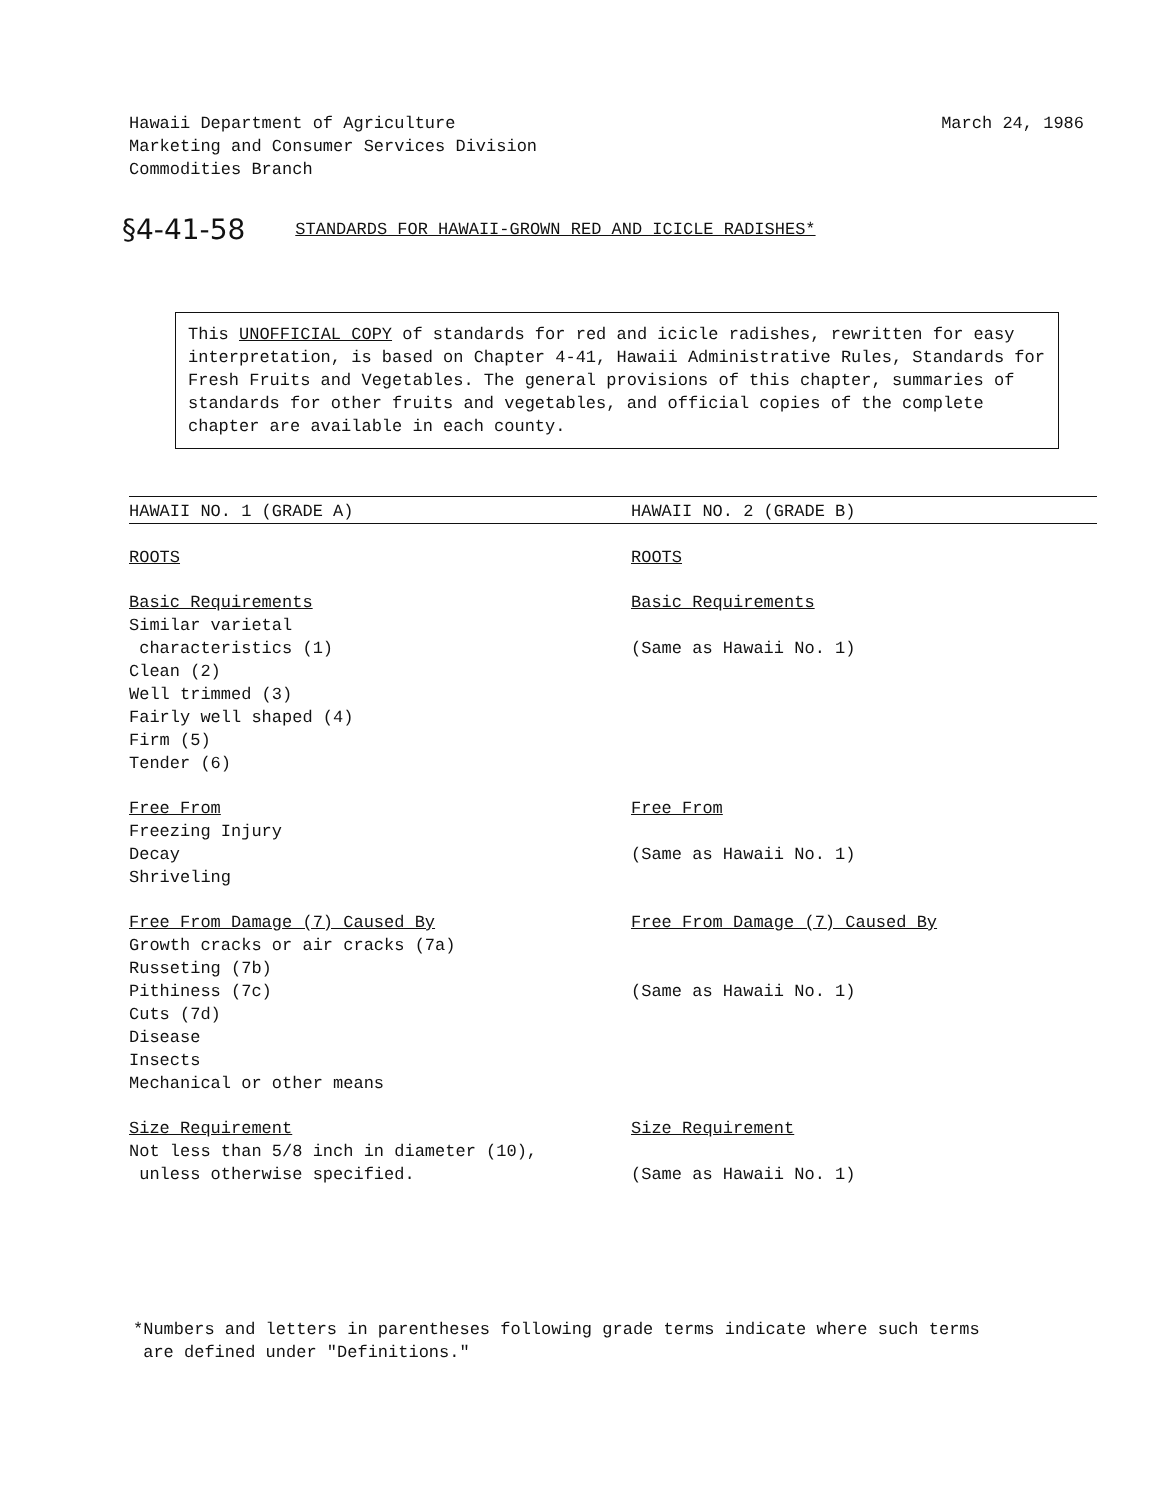Hawaii Department of Agriculture
Marketing and Consumer Services Division
Commodities Branch
March 24, 1986
§4-41-58 STANDARDS FOR HAWAII-GROWN RED AND ICICLE RADISHES*
This UNOFFICIAL COPY of standards for red and icicle radishes, rewritten for easy interpretation, is based on Chapter 4-41, Hawaii Administrative Rules, Standards for Fresh Fruits and Vegetables. The general provisions of this chapter, summaries of standards for other fruits and vegetables, and official copies of the complete chapter are available in each county.
HAWAII NO. 1 (GRADE A) HAWAII NO. 2 (GRADE B)
ROOTS ROOTS
Basic Requirements
Similar varietal
characteristics (1)
Clean (2)
Well trimmed (3)
Fairly well shaped (4)
Firm (5)
Tender (6)
Basic Requirements
(Same as Hawaii No. 1)
Free From
Freezing Injury
Decay
Shriveling
Free From
(Same as Hawaii No. 1)
Free From Damage (7) Caused By
Growth cracks or air cracks (7a)
Russeting (7b)
Pithiness (7c)
Cuts (7d)
Disease
Insects
Mechanical or other means
Free From Damage (7) Caused By
(Same as Hawaii No. 1)
Size Requirement
Not less than 5/8 inch in diameter (10),
unless otherwise specified.
Size Requirement
(Same as Hawaii No. 1)
*Numbers and letters in parentheses following grade terms indicate where such terms
are defined under "Definitions."